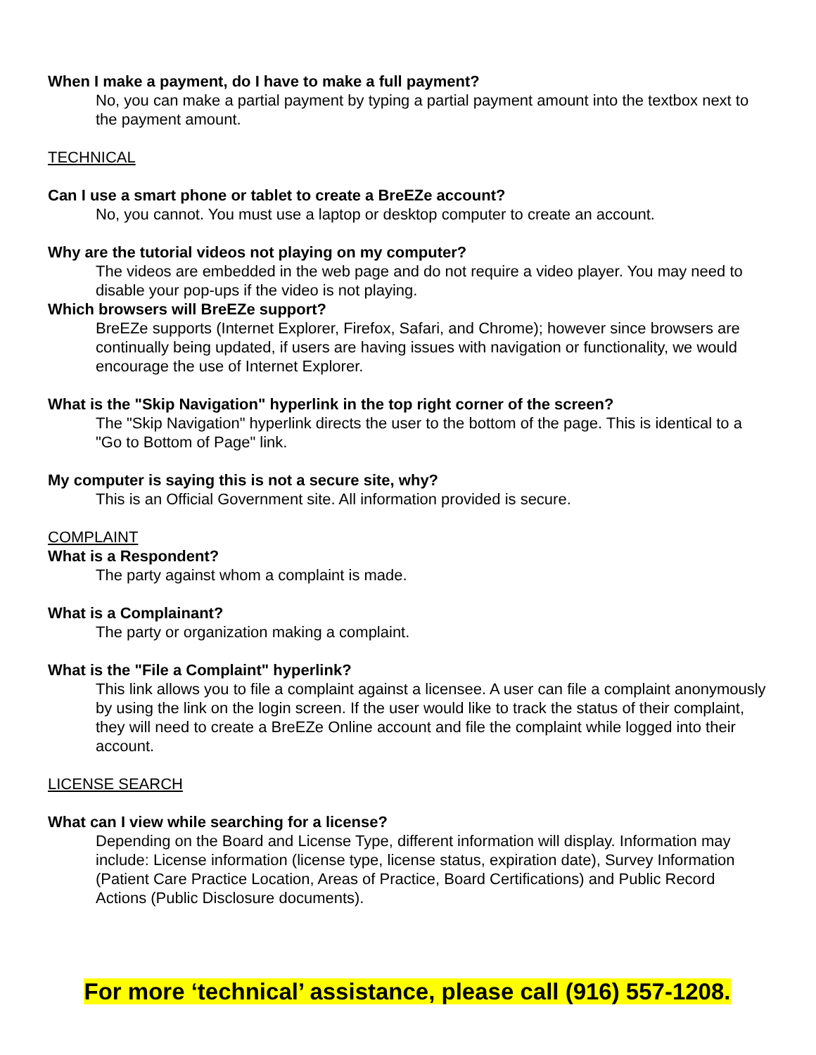When I make a payment, do I have to make a full payment?
No, you can make a partial payment by typing a partial payment amount into the textbox next to the payment amount.
TECHNICAL
Can I use a smart phone or tablet to create a BreEZe account?
No, you cannot. You must use a laptop or desktop computer to create an account.
Why are the tutorial videos not playing on my computer?
The videos are embedded in the web page and do not require a video player. You may need to disable your pop-ups if the video is not playing.
Which browsers will BreEZe support?
BreEZe supports (Internet Explorer, Firefox, Safari, and Chrome); however since browsers are continually being updated, if users are having issues with navigation or functionality, we would encourage the use of Internet Explorer.
What is the "Skip Navigation" hyperlink in the top right corner of the screen?
The "Skip Navigation" hyperlink directs the user to the bottom of the page. This is identical to a "Go to Bottom of Page" link.
My computer is saying this is not a secure site, why?
This is an Official Government site. All information provided is secure.
COMPLAINT
What is a Respondent?
The party against whom a complaint is made.
What is a Complainant?
The party or organization making a complaint.
What is the "File a Complaint" hyperlink?
This link allows you to file a complaint against a licensee. A user can file a complaint anonymously by using the link on the login screen. If the user would like to track the status of their complaint, they will need to create a BreEZe Online account and file the complaint while logged into their account.
LICENSE SEARCH
What can I view while searching for a license?
Depending on the Board and License Type, different information will display. Information may include: License information (license type, license status, expiration date), Survey Information (Patient Care Practice Location, Areas of Practice, Board Certifications) and Public Record Actions (Public Disclosure documents).
For more ‘technical’ assistance, please call (916) 557-1208.